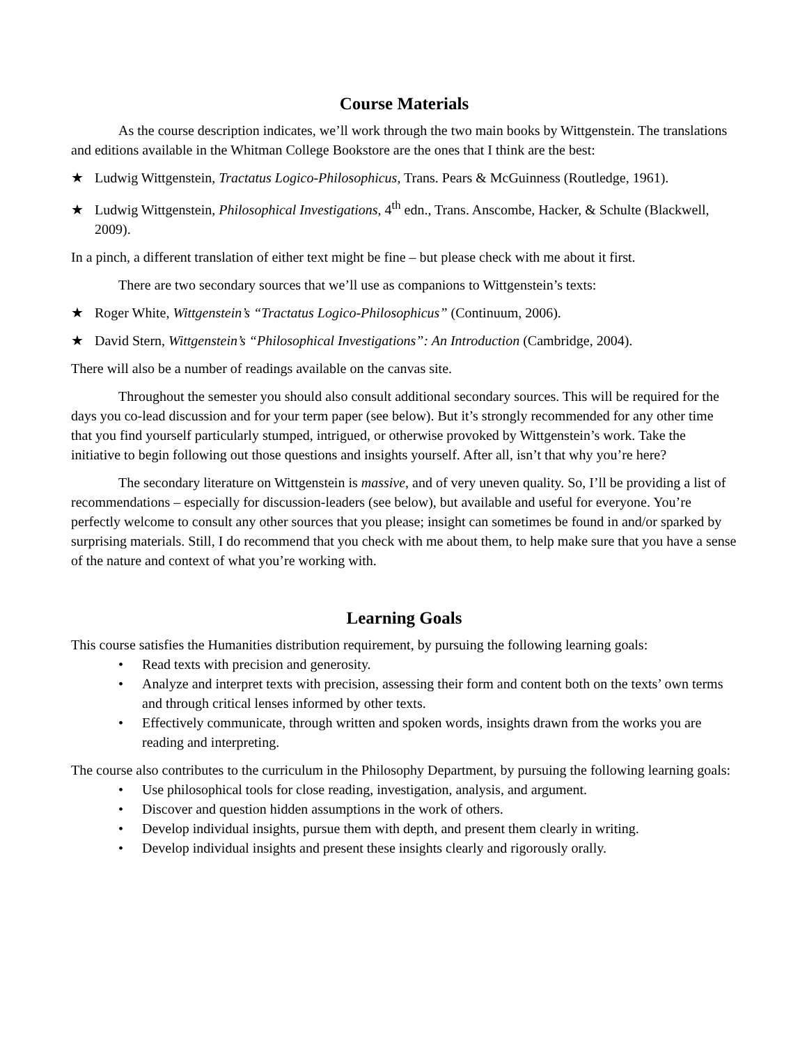Course Materials
As the course description indicates, we’ll work through the two main books by Wittgenstein. The translations and editions available in the Whitman College Bookstore are the ones that I think are the best:
★ Ludwig Wittgenstein, Tractatus Logico-Philosophicus, Trans. Pears & McGuinness (Routledge, 1961).
★ Ludwig Wittgenstein, Philosophical Investigations, 4<sup>th</sup> edn., Trans. Anscombe, Hacker, & Schulte (Blackwell, 2009).
In a pinch, a different translation of either text might be fine – but please check with me about it first.
There are two secondary sources that we’ll use as companions to Wittgenstein’s texts:
★ Roger White, Wittgenstein’s “Tractatus Logico-Philosophicus” (Continuum, 2006).
★ David Stern, Wittgenstein’s “Philosophical Investigations”: An Introduction (Cambridge, 2004).
There will also be a number of readings available on the canvas site.
Throughout the semester you should also consult additional secondary sources. This will be required for the days you co-lead discussion and for your term paper (see below). But it’s strongly recommended for any other time that you find yourself particularly stumped, intrigued, or otherwise provoked by Wittgenstein’s work. Take the initiative to begin following out those questions and insights yourself. After all, isn’t that why you’re here?
The secondary literature on Wittgenstein is massive, and of very uneven quality. So, I’ll be providing a list of recommendations – especially for discussion-leaders (see below), but available and useful for everyone. You’re perfectly welcome to consult any other sources that you please; insight can sometimes be found in and/or sparked by surprising materials. Still, I do recommend that you check with me about them, to help make sure that you have a sense of the nature and context of what you’re working with.
Learning Goals
This course satisfies the Humanities distribution requirement, by pursuing the following learning goals:
• Read texts with precision and generosity.
• Analyze and interpret texts with precision, assessing their form and content both on the texts’ own terms and through critical lenses informed by other texts.
• Effectively communicate, through written and spoken words, insights drawn from the works you are reading and interpreting.
The course also contributes to the curriculum in the Philosophy Department, by pursuing the following learning goals:
• Use philosophical tools for close reading, investigation, analysis, and argument.
• Discover and question hidden assumptions in the work of others.
• Develop individual insights, pursue them with depth, and present them clearly in writing.
• Develop individual insights and present these insights clearly and rigorously orally.